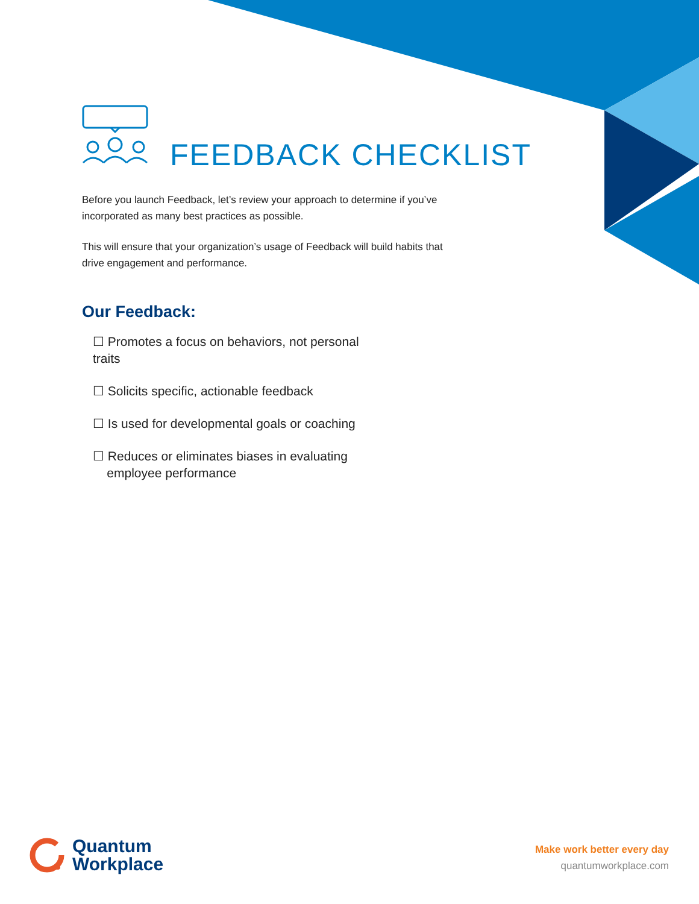FEEDBACK CHECKLIST
Before you launch Feedback, let’s review your approach to determine if you’ve incorporated as many best practices as possible.
This will ensure that your organization’s usage of Feedback will build habits that drive engagement and performance.
Our Feedback:
☐ Promotes a focus on behaviors, not personal traits
☐ Solicits specific, actionable feedback
☐ Is used for developmental goals or coaching
☐ Reduces or eliminates biases in evaluating
employee performance
Quantum
Workplace
Make work better every day
quantumworkplace.com